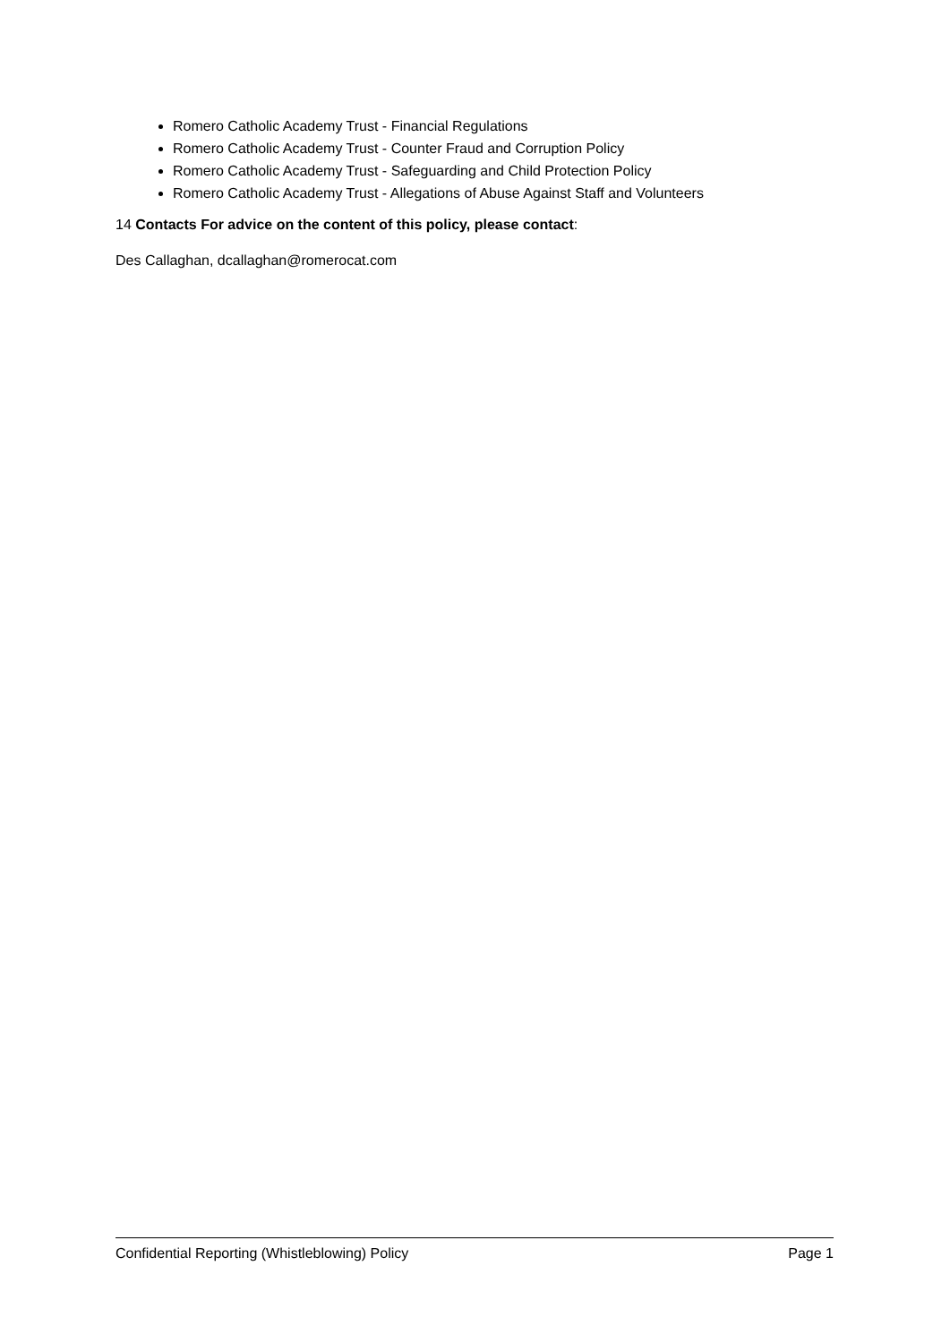Romero Catholic Academy Trust - Financial Regulations
Romero Catholic Academy Trust - Counter Fraud and Corruption Policy
Romero Catholic Academy Trust - Safeguarding and Child Protection Policy
Romero Catholic Academy Trust - Allegations of Abuse Against Staff and Volunteers
14 Contacts For advice on the content of this policy, please contact:
Des Callaghan, dcallaghan@romerocat.com
Confidential Reporting (Whistleblowing) Policy Page 1